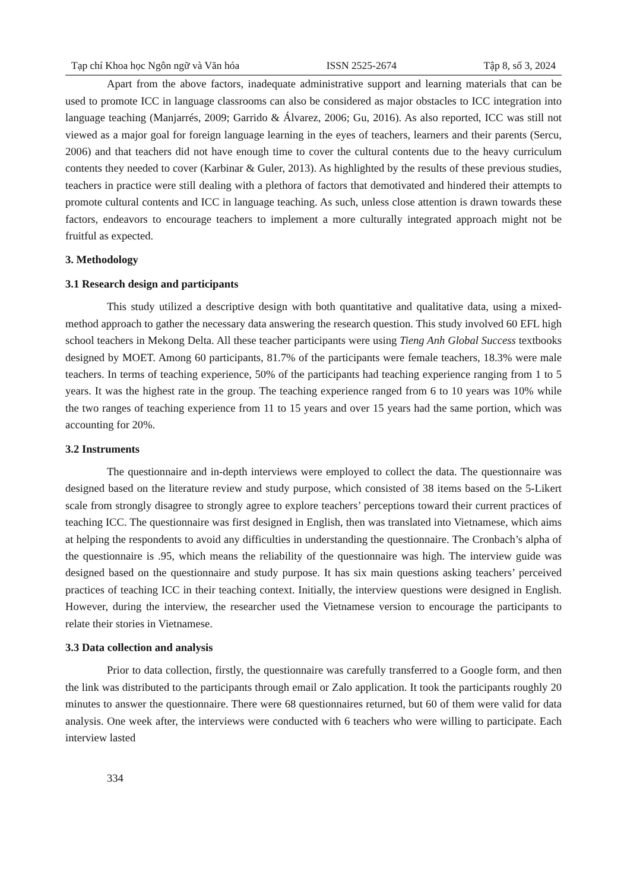Tạp chí Khoa học Ngôn ngữ và Văn hóa ISSN 2525-2674 Tập 8, số 3, 2024
Apart from the above factors, inadequate administrative support and learning materials that can be used to promote ICC in language classrooms can also be considered as major obstacles to ICC integration into language teaching (Manjarrés, 2009; Garrido & Álvarez, 2006; Gu, 2016). As also reported, ICC was still not viewed as a major goal for foreign language learning in the eyes of teachers, learners and their parents (Sercu, 2006) and that teachers did not have enough time to cover the cultural contents due to the heavy curriculum contents they needed to cover (Karbinar & Guler, 2013). As highlighted by the results of these previous studies, teachers in practice were still dealing with a plethora of factors that demotivated and hindered their attempts to promote cultural contents and ICC in language teaching. As such, unless close attention is drawn towards these factors, endeavors to encourage teachers to implement a more culturally integrated approach might not be fruitful as expected.
3. Methodology
3.1 Research design and participants
This study utilized a descriptive design with both quantitative and qualitative data, using a mixed-method approach to gather the necessary data answering the research question. This study involved 60 EFL high school teachers in Mekong Delta. All these teacher participants were using Tieng Anh Global Success textbooks designed by MOET. Among 60 participants, 81.7% of the participants were female teachers, 18.3% were male teachers. In terms of teaching experience, 50% of the participants had teaching experience ranging from 1 to 5 years. It was the highest rate in the group. The teaching experience ranged from 6 to 10 years was 10% while the two ranges of teaching experience from 11 to 15 years and over 15 years had the same portion, which was accounting for 20%.
3.2 Instruments
The questionnaire and in-depth interviews were employed to collect the data. The questionnaire was designed based on the literature review and study purpose, which consisted of 38 items based on the 5-Likert scale from strongly disagree to strongly agree to explore teachers’ perceptions toward their current practices of teaching ICC. The questionnaire was first designed in English, then was translated into Vietnamese, which aims at helping the respondents to avoid any difficulties in understanding the questionnaire. The Cronbach’s alpha of the questionnaire is .95, which means the reliability of the questionnaire was high. The interview guide was designed based on the questionnaire and study purpose. It has six main questions asking teachers’ perceived practices of teaching ICC in their teaching context. Initially, the interview questions were designed in English. However, during the interview, the researcher used the Vietnamese version to encourage the participants to relate their stories in Vietnamese.
3.3 Data collection and analysis
Prior to data collection, firstly, the questionnaire was carefully transferred to a Google form, and then the link was distributed to the participants through email or Zalo application. It took the participants roughly 20 minutes to answer the questionnaire. There were 68 questionnaires returned, but 60 of them were valid for data analysis. One week after, the interviews were conducted with 6 teachers who were willing to participate. Each interview lasted
334